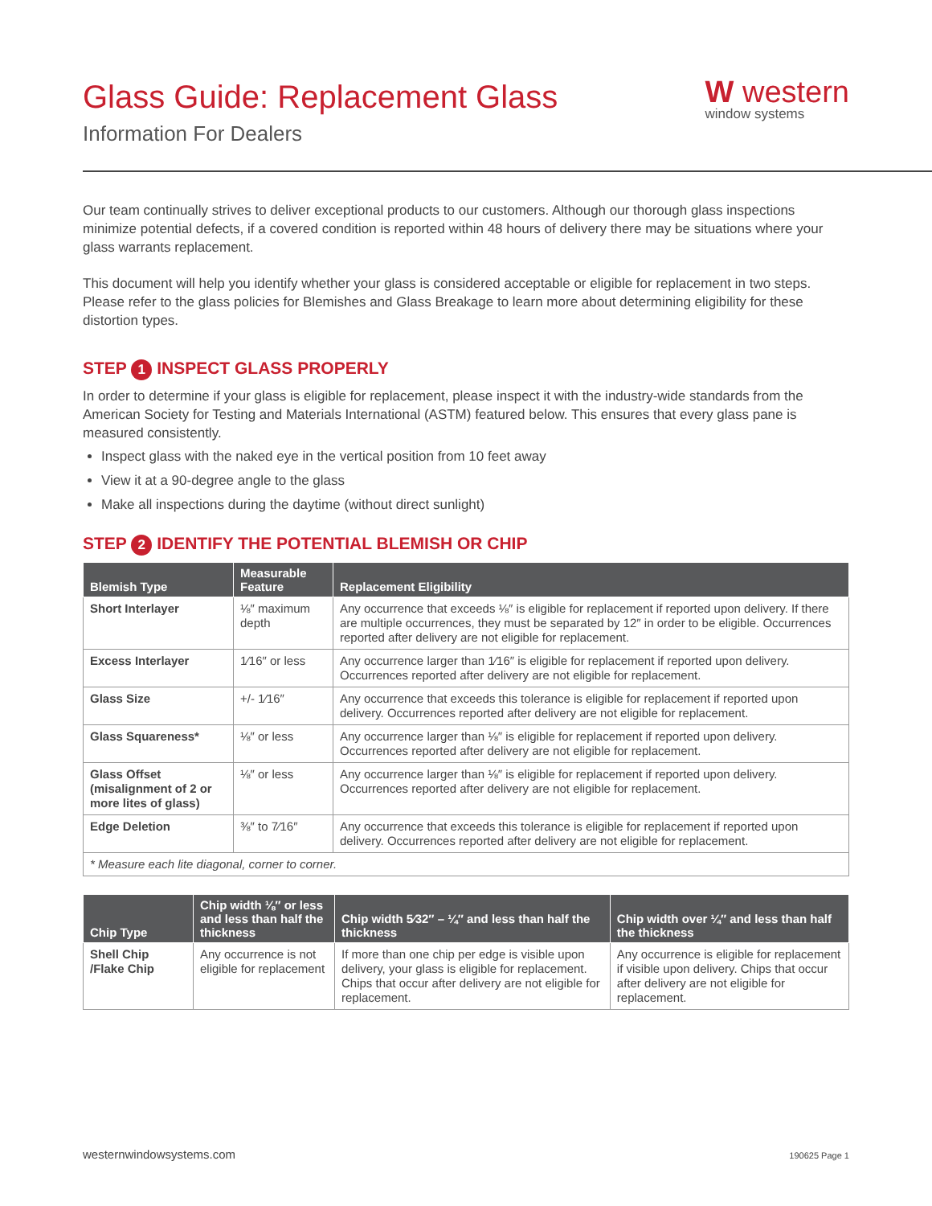Glass Guide: Replacement Glass
Information For Dealers
W western
window systems
Our team continually strives to deliver exceptional products to our customers. Although our thorough glass inspections minimize potential defects, if a covered condition is reported within 48 hours of delivery there may be situations where your glass warrants replacement.
This document will help you identify whether your glass is considered acceptable or eligible for replacement in two steps. Please refer to the glass policies for Blemishes and Glass Breakage to learn more about determining eligibility for these distortion types.
STEP 1 INSPECT GLASS PROPERLY
In order to determine if your glass is eligible for replacement, please inspect it with the industry-wide standards from the American Society for Testing and Materials International (ASTM) featured below. This ensures that every glass pane is measured consistently.
Inspect glass with the naked eye in the vertical position from 10 feet away
View it at a 90-degree angle to the glass
Make all inspections during the daytime (without direct sunlight)
STEP 2 IDENTIFY THE POTENTIAL BLEMISH OR CHIP
| Blemish Type | Measurable Feature | Replacement Eligibility |
| --- | --- | --- |
| Short Interlayer | ⅛″ maximum depth | Any occurrence that exceeds ⅛″ is eligible for replacement if reported upon delivery. If there are multiple occurrences, they must be separated by 12″ in order to be eligible. Occurrences reported after delivery are not eligible for replacement. |
| Excess Interlayer | 1⁄16″ or less | Any occurrence larger than 1⁄16″ is eligible for replacement if reported upon delivery. Occurrences reported after delivery are not eligible for replacement. |
| Glass Size | +/- 1⁄16″ | Any occurrence that exceeds this tolerance is eligible for replacement if reported upon delivery. Occurrences reported after delivery are not eligible for replacement. |
| Glass Squareness* | ⅛″ or less | Any occurrence larger than ⅛″ is eligible for replacement if reported upon delivery. Occurrences reported after delivery are not eligible for replacement. |
| Glass Offset (misalignment of 2 or more lites of glass) | ⅛″ or less | Any occurrence larger than ⅛″ is eligible for replacement if reported upon delivery. Occurrences reported after delivery are not eligible for replacement. |
| Edge Deletion | ⅜″ to 7⁄16″ | Any occurrence that exceeds this tolerance is eligible for replacement if reported upon delivery. Occurrences reported after delivery are not eligible for replacement. |
| * Measure each lite diagonal, corner to corner. | | |
| Chip Type | Chip width ⅛″ or less and less than half the thickness | Chip width 5⁄32″ – ¼″ and less than half the thickness | Chip width over ¼″ and less than half the thickness |
| --- | --- | --- | --- |
| Shell Chip /Flake Chip | Any occurrence is not eligible for replacement | If more than one chip per edge is visible upon delivery, your glass is eligible for replacement. Chips that occur after delivery are not eligible for replacement. | Any occurrence is eligible for replacement if visible upon delivery. Chips that occur after delivery are not eligible for replacement. |
westernwindowsystems.com 190625 Page 1